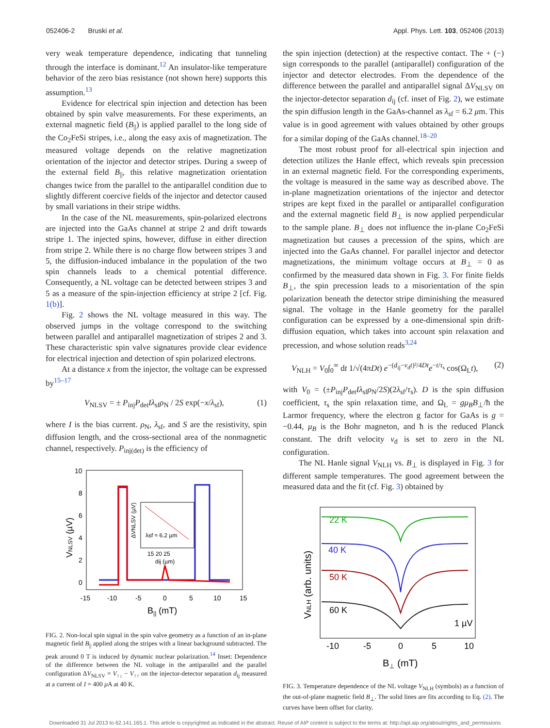052406-2 Bruski et al. Appl. Phys. Lett. 103, 052406 (2013)
very weak temperature dependence, indicating that tunneling through the interface is dominant.<sup>12</sup> An insulator-like temperature behavior of the zero bias resistance (not shown here) supports this assumption.<sup>13</sup>
Evidence for electrical spin injection and detection has been obtained by spin valve measurements. For these experiments, an external magnetic field (B<sub>||</sub>) is applied parallel to the long side of the Co<sub>2</sub>FeSi stripes, i.e., along the easy axis of magnetization. The measured voltage depends on the relative magnetization orientation of the injector and detector stripes. During a sweep of the external field B<sub>||</sub>, this relative magnetization orientation changes twice from the parallel to the antiparallel condition due to slightly different coercive fields of the injector and detector caused by small variations in their stripe widths.
In the case of the NL measurements, spin-polarized electrons are injected into the GaAs channel at stripe 2 and drift towards stripe 1. The injected spins, however, diffuse in either direction from stripe 2. While there is no charge flow between stripes 3 and 5, the diffusion-induced imbalance in the population of the two spin channels leads to a chemical potential difference. Consequently, a NL voltage can be detected between stripes 3 and 5 as a measure of the spin-injection efficiency at stripe 2 [cf. Fig. 1(b)].
Fig. 2 shows the NL voltage measured in this way. The observed jumps in the voltage correspond to the switching between parallel and antiparallel magnetization of stripes 2 and 3. These characteristic spin valve signatures provide clear evidence for electrical injection and detection of spin polarized electrons.
At a distance x from the injector, the voltage can be expressed by<sup>15–17</sup>
V<sub>NLSV</sub> = ± P<sub>inj</sub>P<sub>det</sub>Iλ<sub>sf</sub>ρ<sub>N</sub> / 2S exp(−x/λ<sub>sf</sub>), (1)
where I is the bias current. ρ<sub>N</sub>, λ<sub>sf</sub>, and S are the resistivity, spin diffusion length, and the cross-sectional area of the nonmagnetic channel, respectively. P<sub>inj(det)</sub> is the efficiency of
10
8
6
4
2
0
-15
-10
-5
0
5
10
15
B|| (mT)
VNLSV (µV)
λsf ≈ 6.2 µm
15 20 25
dij (µm)
ΔVNLSV (µV)
FIG. 2. Non-local spin signal in the spin valve geometry as a function of an in-plane magnetic field B<sub>||</sub> applied along the stripes with a linear background subtracted. The peak around 0 T is induced by dynamic nuclear polarization.<sup>14</sup> Inset: Dependence of the difference between the NL voltage in the antiparallel and the parallel configuration ΔV<sub>NLSV</sub> = V<sub>↑↓</sub> − V<sub>↑↑</sub> on the injector-detector separation d<sub>ij</sub> measured at a current of I = 400 μ A at 40 K.
the spin injection (detection) at the respective contact. The + (−) sign corresponds to the parallel (antiparallel) configuration of the injector and detector electrodes. From the dependence of the difference between the parallel and antiparallel signal ΔV<sub>NLSV</sub> on the injector-detector separation d<sub>ij</sub> (cf. inset of Fig. 2), we estimate the spin diffusion length in the GaAs-channel as λ<sub>sf</sub> = 6.2 μm. This value is in good agreement with values obtained by other groups for a similar doping of the GaAs channel.<sup>18–20</sup>
The most robust proof for all-electrical spin injection and detection utilizes the Hanle effect, which reveals spin precession in an external magnetic field. For the corresponding experiments, the voltage is measured in the same way as described above. The in-plane magnetization orientations of the injector and detector stripes are kept fixed in the parallel or antiparallel configuration and the external magnetic field B<sub>⊥</sub> is now applied perpendicular to the sample plane. B<sub>⊥</sub> does not influence the in-plane Co<sub>2</sub>FeSi magnetization but causes a precession of the spins, which are injected into the GaAs channel. For parallel injector and detector magnetizations, the minimum voltage occurs at B<sub>⊥</sub> = 0 as confirmed by the measured data shown in Fig. 3. For finite fields B<sub>⊥</sub>, the spin precession leads to a misorientation of the spin polarization beneath the detector stripe diminishing the measured signal. The voltage in the Hanle geometry for the parallel configuration can be expressed by a one-dimensional spin drift-diffusion equation, which takes into account spin relaxation and precession, and whose solution reads<sup>3,24</sup>
V<sub>NLH</sub> = V<sub>0</sub>∫<sub>0</sub><sup>∞</sup> dt 1/√(4πDt) e<sup>−(d<sub>ij</sub>−v<sub>d</sub>t)²/4Dt</sup>e<sup>−t/τ<sub>s</sub></sup> cos(Ω<sub>L</sub>t), (2)
with V<sub>0</sub> = (±P<sub>inj</sub>P<sub>det</sub>Iλ<sub>sf</sub>ρ<sub>N</sub>/2S)(2λ<sub>sf</sub>/τ<sub>s</sub>). D is the spin diffusion coefficient, τ<sub>s</sub> the spin relaxation time, and Ω<sub>L</sub> = gμ<sub>B</sub>B<sub>⊥</sub>/ħ the Larmor frequency, where the electron g factor for GaAs is g = −0.44, μ<sub>B</sub> is the Bohr magneton, and ħ is the reduced Planck constant. The drift velocity v<sub>d</sub> is set to zero in the NL configuration.
The NL Hanle signal V<sub>NLH</sub> vs. B<sub>⊥</sub> is displayed in Fig. 3 for different sample temperatures. The good agreement between the measured data and the fit (cf. Fig. 3) obtained by
22 K
40 K
50 K
60 K
1 µV
-10
-5
0
5
10
B⊥ (mT)
VNLH (arb. units)
FIG. 3. Temperature dependence of the NL voltage V<sub>NLH</sub> (symbols) as a function of the out-of-plane magnetic field B<sub>⊥</sub>. The solid lines are fits according to Eq. (2). The curves have been offset for clarity.
Downloaded 31 Jul 2013 to 62.141.165.1. This article is copyrighted as indicated in the abstract. Reuse of AIP content is subject to the terms at: http://apl.aip.org/about/rights_and_permissions